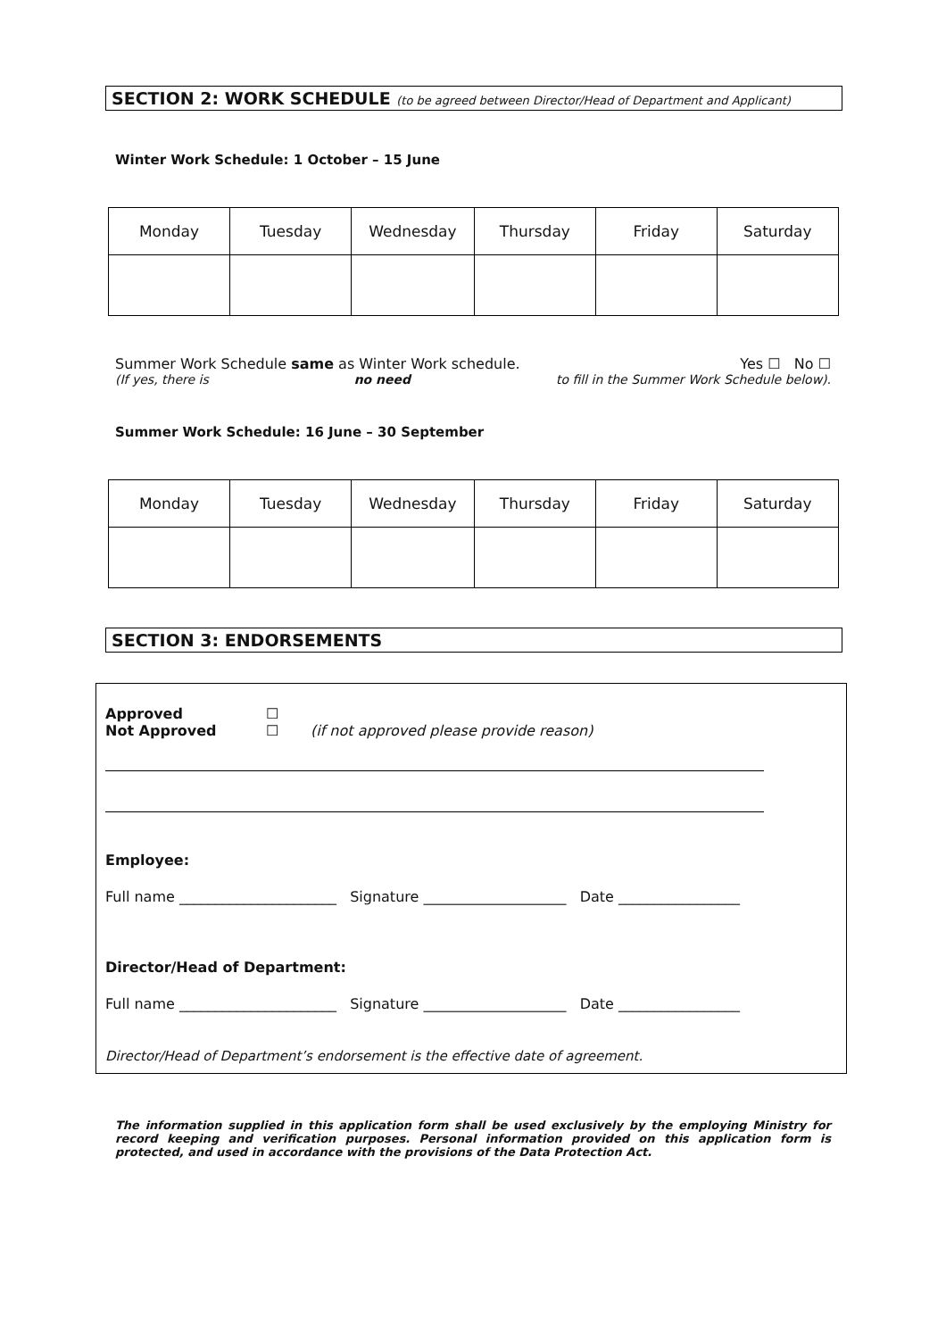SECTION 2: WORK SCHEDULE (to be agreed between Director/Head of Department and Applicant)
Winter Work Schedule: 1 October – 15 June
| Monday | Tuesday | Wednesday | Thursday | Friday | Saturday |
| --- | --- | --- | --- | --- | --- |
Summer Work Schedule same as Winter Work schedule. Yes ☐ No ☐
(If yes, there is no need to fill in the Summer Work Schedule below).
Summer Work Schedule: 16 June – 30 September
| Monday | Tuesday | Wednesday | Thursday | Friday | Saturday |
| --- | --- | --- | --- | --- | --- |
SECTION 3: ENDORSEMENTS
Approved ☐
Not Approved ☐ (if not approved please provide reason)
Employee:
Full name ______________________ Signature ____________________ Date _________________
Director/Head of Department:
Full name ______________________ Signature ____________________ Date _________________
Director/Head of Department’s endorsement is the effective date of agreement.
The information supplied in this application form shall be used exclusively by the employing Ministry for record keeping and verification purposes. Personal information provided on this application form is protected, and used in accordance with the provisions of the Data Protection Act.